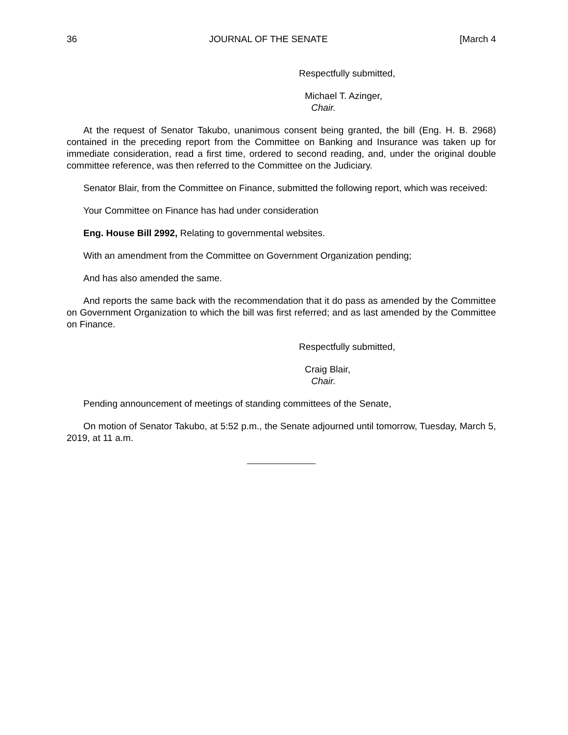36 JOURNAL OF THE SENATE [March 4
Respectfully submitted,
Michael T. Azinger,
Chair.
At the request of Senator Takubo, unanimous consent being granted, the bill (Eng. H. B. 2968) contained in the preceding report from the Committee on Banking and Insurance was taken up for immediate consideration, read a first time, ordered to second reading, and, under the original double committee reference, was then referred to the Committee on the Judiciary.
Senator Blair, from the Committee on Finance, submitted the following report, which was received:
Your Committee on Finance has had under consideration
Eng. House Bill 2992, Relating to governmental websites.
With an amendment from the Committee on Government Organization pending;
And has also amended the same.
And reports the same back with the recommendation that it do pass as amended by the Committee on Government Organization to which the bill was first referred; and as last amended by the Committee on Finance.
Respectfully submitted,
Craig Blair,
Chair.
Pending announcement of meetings of standing committees of the Senate,
On motion of Senator Takubo, at 5:52 p.m., the Senate adjourned until tomorrow, Tuesday, March 5, 2019, at 11 a.m.